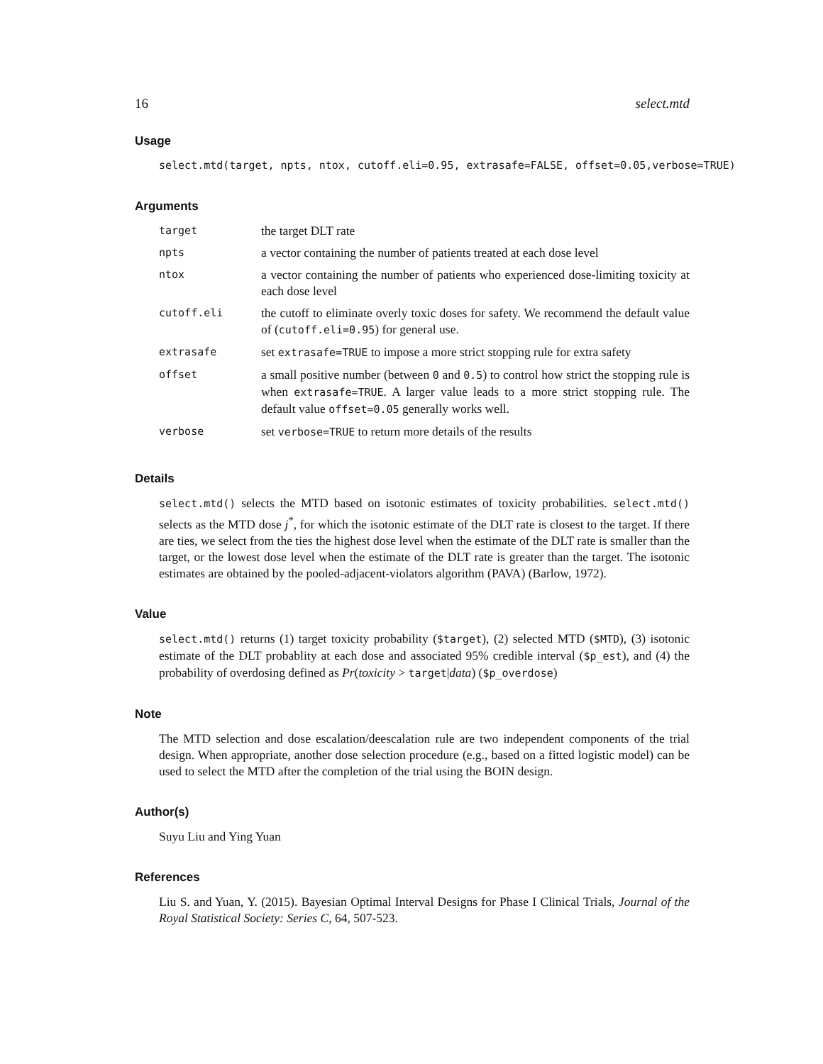16 select.mtd
Usage
select.mtd(target, npts, ntox, cutoff.eli=0.95, extrasafe=FALSE, offset=0.05,verbose=TRUE)
Arguments
| target | the target DLT rate |
| npts | a vector containing the number of patients treated at each dose level |
| ntox | a vector containing the number of patients who experienced dose-limiting toxicity at each dose level |
| cutoff.eli | the cutoff to eliminate overly toxic doses for safety. We recommend the default value of ( cutoff.eli=0.95 ) for general use. |
| extrasafe | set extrasafe=TRUE to impose a more strict stopping rule for extra safety |
| offset | a small positive number (between 0 and 0.5 ) to control how strict the stopping rule is when extrasafe=TRUE . A larger value leads to a more strict stopping rule. The default value offset=0.05 generally works well. |
| verbose | set verbose=TRUE to return more details of the results |
Details
select.mtd() selects the MTD based on isotonic estimates of toxicity probabilities. select.mtd() selects as the MTD dose j<sup>*</sup>, for which the isotonic estimate of the DLT rate is closest to the target. If there are ties, we select from the ties the highest dose level when the estimate of the DLT rate is smaller than the target, or the lowest dose level when the estimate of the DLT rate is greater than the target. The isotonic estimates are obtained by the pooled-adjacent-violators algorithm (PAVA) (Barlow, 1972).
Value
select.mtd() returns (1) target toxicity probability ($target), (2) selected MTD ($MTD), (3) isotonic estimate of the DLT probablity at each dose and associated 95% credible interval ($p_est), and (4) the probability of overdosing defined as Pr(toxicity > target|data) ($p_overdose)
Note
The MTD selection and dose escalation/deescalation rule are two independent components of the trial design. When appropriate, another dose selection procedure (e.g., based on a fitted logistic model) can be used to select the MTD after the completion of the trial using the BOIN design.
Author(s)
Suyu Liu and Ying Yuan
References
Liu S. and Yuan, Y. (2015). Bayesian Optimal Interval Designs for Phase I Clinical Trials, Journal of the Royal Statistical Society: Series C, 64, 507-523.